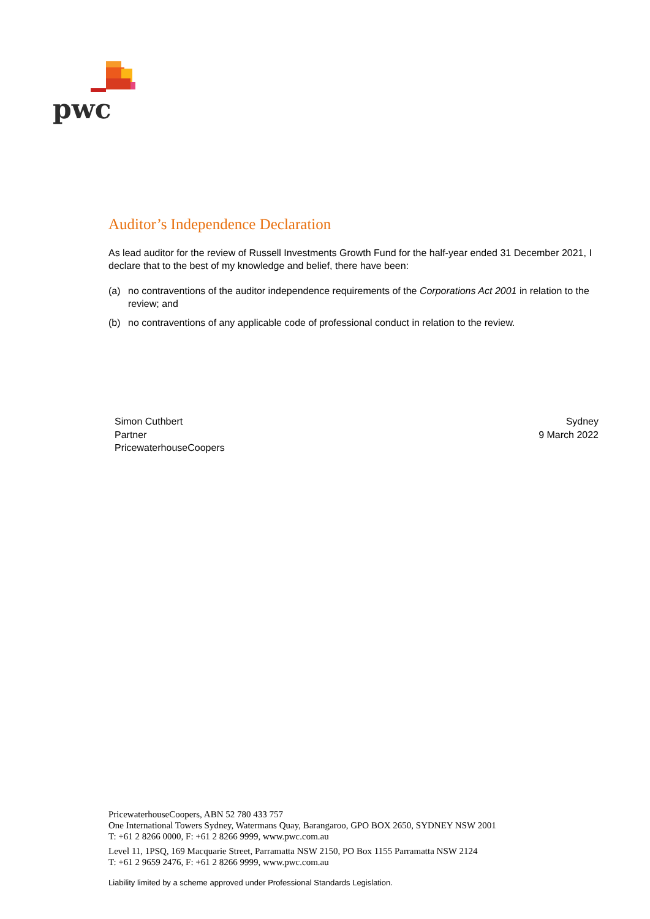pwc
Auditor’s Independence Declaration
As lead auditor for the review of Russell Investments Growth Fund for the half-year ended 31 December 2021, I declare that to the best of my knowledge and belief, there have been:
(a) no contraventions of the auditor independence requirements of the Corporations Act 2001 in relation to the review; and
(b) no contraventions of any applicable code of professional conduct in relation to the review.
Simon Cuthbert
Partner
PricewaterhouseCoopers
Sydney
9 March 2022
PricewaterhouseCoopers, ABN 52 780 433 757
One International Towers Sydney, Watermans Quay, Barangaroo, GPO BOX 2650, SYDNEY NSW 2001
T: +61 2 8266 0000, F: +61 2 8266 9999, www.pwc.com.au
Level 11, 1PSQ, 169 Macquarie Street, Parramatta NSW 2150, PO Box 1155 Parramatta NSW 2124
T: +61 2 9659 2476, F: +61 2 8266 9999, www.pwc.com.au
Liability limited by a scheme approved under Professional Standards Legislation.